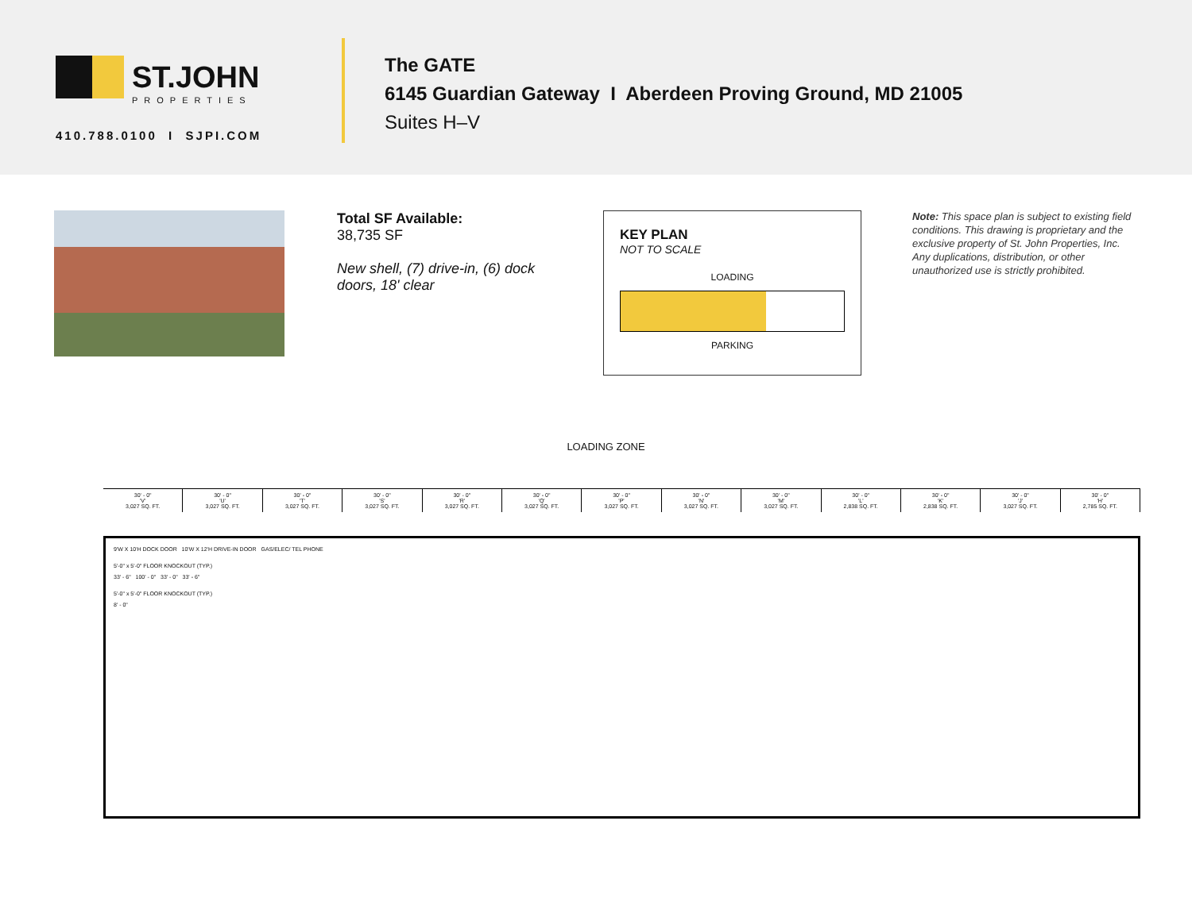ST.JOHN
PROPERTIES
410.788.0100 I SJPI.COM
The GATE
6145 Guardian Gateway I Aberdeen Proving Ground, MD 21005
Suites H–V
Total SF Available:
38,735 SF
New shell, (7) drive-in, (6) dock doors, 18' clear
KEY PLAN
NOT TO SCALE
LOADING
PARKING
Note: This space plan is subject to existing field conditions. This drawing is proprietary and the exclusive property of St. John Properties, Inc. Any duplications, distribution, or other unauthorized use is strictly prohibited.
LOADING ZONE
30' - 0"
'V'
3,027 SQ. FT.
30' - 0"
'U'
3,027 SQ. FT.
30' - 0"
'T'
3,027 SQ. FT.
30' - 0"
'S'
3,027 SQ. FT.
30' - 0"
'R'
3,027 SQ. FT.
30' - 0"
'Q'
3,027 SQ. FT.
30' - 0"
'P'
3,027 SQ. FT.
30' - 0"
'N'
3,027 SQ. FT.
30' - 0"
'M'
3,027 SQ. FT.
30' - 0"
'L'
2,838 SQ. FT.
30' - 0"
'K'
2,838 SQ. FT.
30' - 0"
'J'
3,027 SQ. FT.
30' - 0"
'H'
2,785 SQ. FT.
9'W X 10'H DOCK DOOR 10'W X 12'H DRIVE-IN DOOR GAS/ELEC/ TEL PHONE
5'-0" x 5'-0" FLOOR KNOCKOUT (TYP.)
33' - 6" 100' - 0" 33' - 0" 33' - 6"
5'-0" x 5'-0" FLOOR KNOCKOUT (TYP.)
8' - 0"